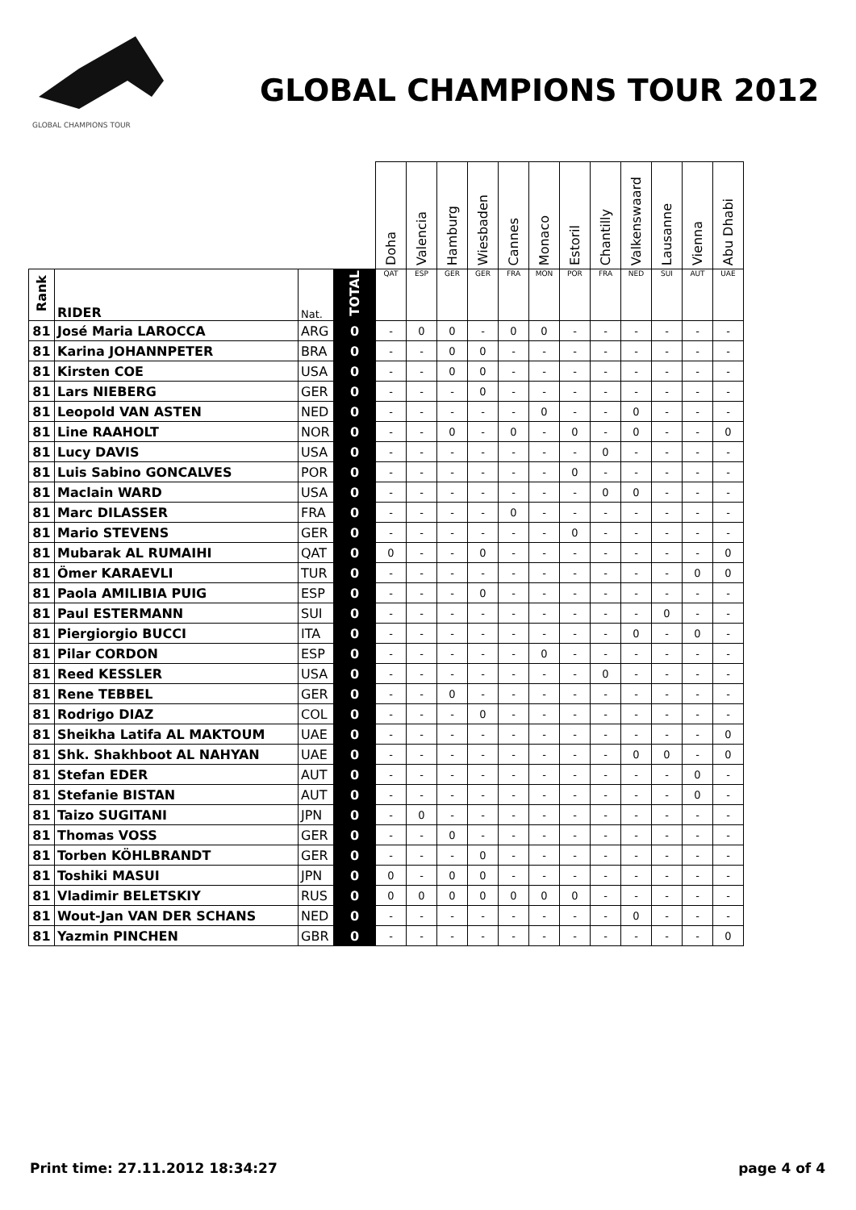GLOBAL CHAMPIONS TOUR
GLOBAL CHAMPIONS TOUR 2012
| | | | | Doha | Valencia | Hamburg | Wiesbaden | Cannes | Monaco | Estoril | Chantilly | Valkenswaard | Lausanne | Vienna | Abu Dhabi |
| --- | --- | --- | --- | --- | --- | --- | --- | --- | --- | --- | --- | --- | --- | --- | --- |
| Rank | RIDER | Nat. | TOTAL | QAT | ESP | GER | GER | FRA | MON | POR | FRA | NED | SUI | AUT | UAE |
| 81 | José Maria LAROCCA | ARG | 0 | - | 0 | 0 | - | 0 | 0 | - | - | - | - | - | - |
| 81 | Karina JOHANNPETER | BRA | 0 | - | - | 0 | 0 | - | - | - | - | - | - | - | - |
| 81 | Kirsten COE | USA | 0 | - | - | 0 | 0 | - | - | - | - | - | - | - | - |
| 81 | Lars NIEBERG | GER | 0 | - | - | - | 0 | - | - | - | - | - | - | - | - |
| 81 | Leopold VAN ASTEN | NED | 0 | - | - | - | - | - | 0 | - | - | 0 | - | - | - |
| 81 | Line RAAHOLT | NOR | 0 | - | - | 0 | - | 0 | - | 0 | - | 0 | - | - | 0 |
| 81 | Lucy DAVIS | USA | 0 | - | - | - | - | - | - | - | 0 | - | - | - | - |
| 81 | Luis Sabino GONCALVES | POR | 0 | - | - | - | - | - | - | 0 | - | - | - | - | - |
| 81 | Maclain WARD | USA | 0 | - | - | - | - | - | - | - | 0 | 0 | - | - | - |
| 81 | Marc DILASSER | FRA | 0 | - | - | - | - | 0 | - | - | - | - | - | - | - |
| 81 | Mario STEVENS | GER | 0 | - | - | - | - | - | - | 0 | - | - | - | - | - |
| 81 | Mubarak AL RUMAIHI | QAT | 0 | 0 | - | - | 0 | - | - | - | - | - | - | - | 0 |
| 81 | Ömer KARAEVLI | TUR | 0 | - | - | - | - | - | - | - | - | - | - | 0 | 0 |
| 81 | Paola AMILIBIA PUIG | ESP | 0 | - | - | - | 0 | - | - | - | - | - | - | - | - |
| 81 | Paul ESTERMANN | SUI | 0 | - | - | - | - | - | - | - | - | - | 0 | - | - |
| 81 | Piergiorgio BUCCI | ITA | 0 | - | - | - | - | - | - | - | - | 0 | - | 0 | - |
| 81 | Pilar CORDON | ESP | 0 | - | - | - | - | - | 0 | - | - | - | - | - | - |
| 81 | Reed KESSLER | USA | 0 | - | - | - | - | - | - | - | 0 | - | - | - | - |
| 81 | Rene TEBBEL | GER | 0 | - | - | 0 | - | - | - | - | - | - | - | - | - |
| 81 | Rodrigo DIAZ | COL | 0 | - | - | - | 0 | - | - | - | - | - | - | - | - |
| 81 | Sheikha Latifa AL MAKTOUM | UAE | 0 | - | - | - | - | - | - | - | - | - | - | - | 0 |
| 81 | Shk. Shakhboot AL NAHYAN | UAE | 0 | - | - | - | - | - | - | - | - | 0 | 0 | - | 0 |
| 81 | Stefan EDER | AUT | 0 | - | - | - | - | - | - | - | - | - | - | 0 | - |
| 81 | Stefanie BISTAN | AUT | 0 | - | - | - | - | - | - | - | - | - | - | 0 | - |
| 81 | Taizo SUGITANI | JPN | 0 | - | 0 | - | - | - | - | - | - | - | - | - | - |
| 81 | Thomas VOSS | GER | 0 | - | - | 0 | - | - | - | - | - | - | - | - | - |
| 81 | Torben KÖHLBRANDT | GER | 0 | - | - | - | 0 | - | - | - | - | - | - | - | - |
| 81 | Toshiki MASUI | JPN | 0 | 0 | - | 0 | 0 | - | - | - | - | - | - | - | - |
| 81 | Vladimir BELETSKIY | RUS | 0 | 0 | 0 | 0 | 0 | 0 | 0 | 0 | - | - | - | - | - |
| 81 | Wout-Jan VAN DER SCHANS | NED | 0 | - | - | - | - | - | - | - | - | 0 | - | - | - |
| 81 | Yazmin PINCHEN | GBR | 0 | - | - | - | - | - | - | - | - | - | - | - | 0 |
Print time: 27.11.2012 18:34:27
page 4 of 4